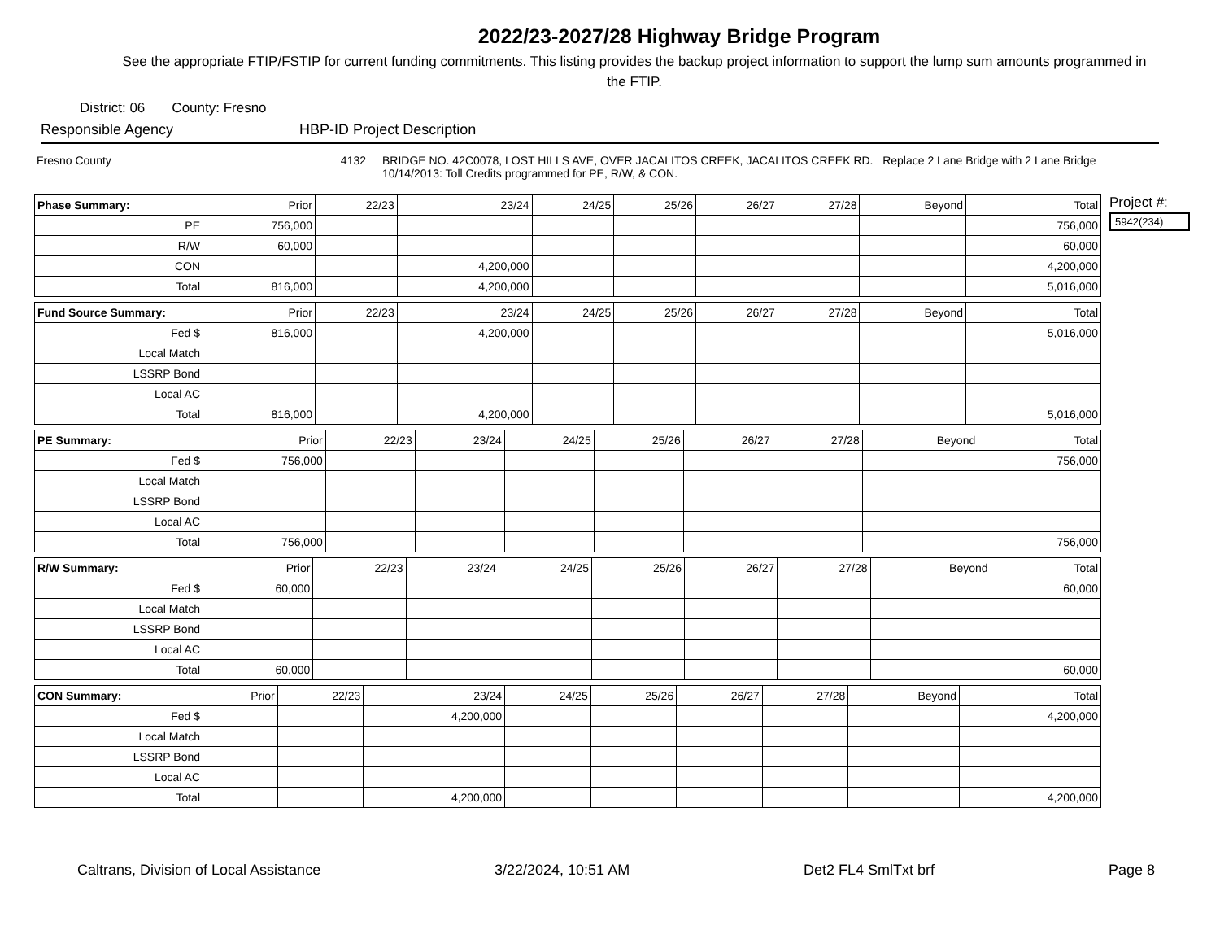2022/23-2027/28 Highway Bridge Program
See the appropriate FTIP/FSTIP for current funding commitments. This listing provides the backup project information to support the lump sum amounts programmed in the FTIP.
District: 06 County: Fresno
Responsible Agency HBP-ID Project Description
Fresno County 4132 BRIDGE NO. 42C0078, LOST HILLS AVE, OVER JACALITOS CREEK, JACALITOS CREEK RD. Replace 2 Lane Bridge with 2 Lane Bridge
10/14/2013: Toll Credits programmed for PE, R/W, & CON.
| Phase Summary: | Prior | 22/23 | 23/24 | 24/25 | 25/26 | 26/27 | 27/28 | Beyond | Total |
| --- | --- | --- | --- | --- | --- | --- | --- | --- | --- |
| PE | 756,000 | | | | | | | | 756,000 |
| R/W | 60,000 | | | | | | | | 60,000 |
| CON | | | 4,200,000 | | | | | | 4,200,000 |
| Total | 816,000 | | 4,200,000 | | | | | | 5,016,000 |
| Fund Source Summary: | Prior | 22/23 | 23/24 | 24/25 | 25/26 | 26/27 | 27/28 | Beyond | Total |
| --- | --- | --- | --- | --- | --- | --- | --- | --- | --- |
| Fed $ | 816,000 | | 4,200,000 | | | | | | 5,016,000 |
| Local Match | | | | | | | | | |
| LSSRP Bond | | | | | | | | | |
| Local AC | | | | | | | | | |
| Total | 816,000 | | 4,200,000 | | | | | | 5,016,000 |
| PE Summary: | Prior | 22/23 | 23/24 | 24/25 | 25/26 | 26/27 | 27/28 | Beyond | Total |
| --- | --- | --- | --- | --- | --- | --- | --- | --- | --- |
| Fed $ | 756,000 | | | | | | | | 756,000 |
| Local Match | | | | | | | | | |
| LSSRP Bond | | | | | | | | | |
| Local AC | | | | | | | | | |
| Total | 756,000 | | | | | | | | 756,000 |
| R/W Summary: | Prior | 22/23 | 23/24 | 24/25 | 25/26 | 26/27 | 27/28 | Beyond | Total |
| --- | --- | --- | --- | --- | --- | --- | --- | --- | --- |
| Fed $ | 60,000 | | | | | | | | 60,000 |
| Local Match | | | | | | | | | |
| LSSRP Bond | | | | | | | | | |
| Local AC | | | | | | | | | |
| Total | 60,000 | | | | | | | | 60,000 |
| CON Summary: | Prior | 22/23 | 23/24 | 24/25 | 25/26 | 26/27 | 27/28 | Beyond | Total |
| --- | --- | --- | --- | --- | --- | --- | --- | --- | --- |
| Fed $ | | | 4,200,000 | | | | | | 4,200,000 |
| Local Match | | | | | | | | | |
| LSSRP Bond | | | | | | | | | |
| Local AC | | | | | | | | | |
| Total | | | 4,200,000 | | | | | | 4,200,000 |
Project #:
5942(234)
Caltrans, Division of Local Assistance 3/22/2024, 10:51 AM Det2 FL4 SmlTxt brf Page 8